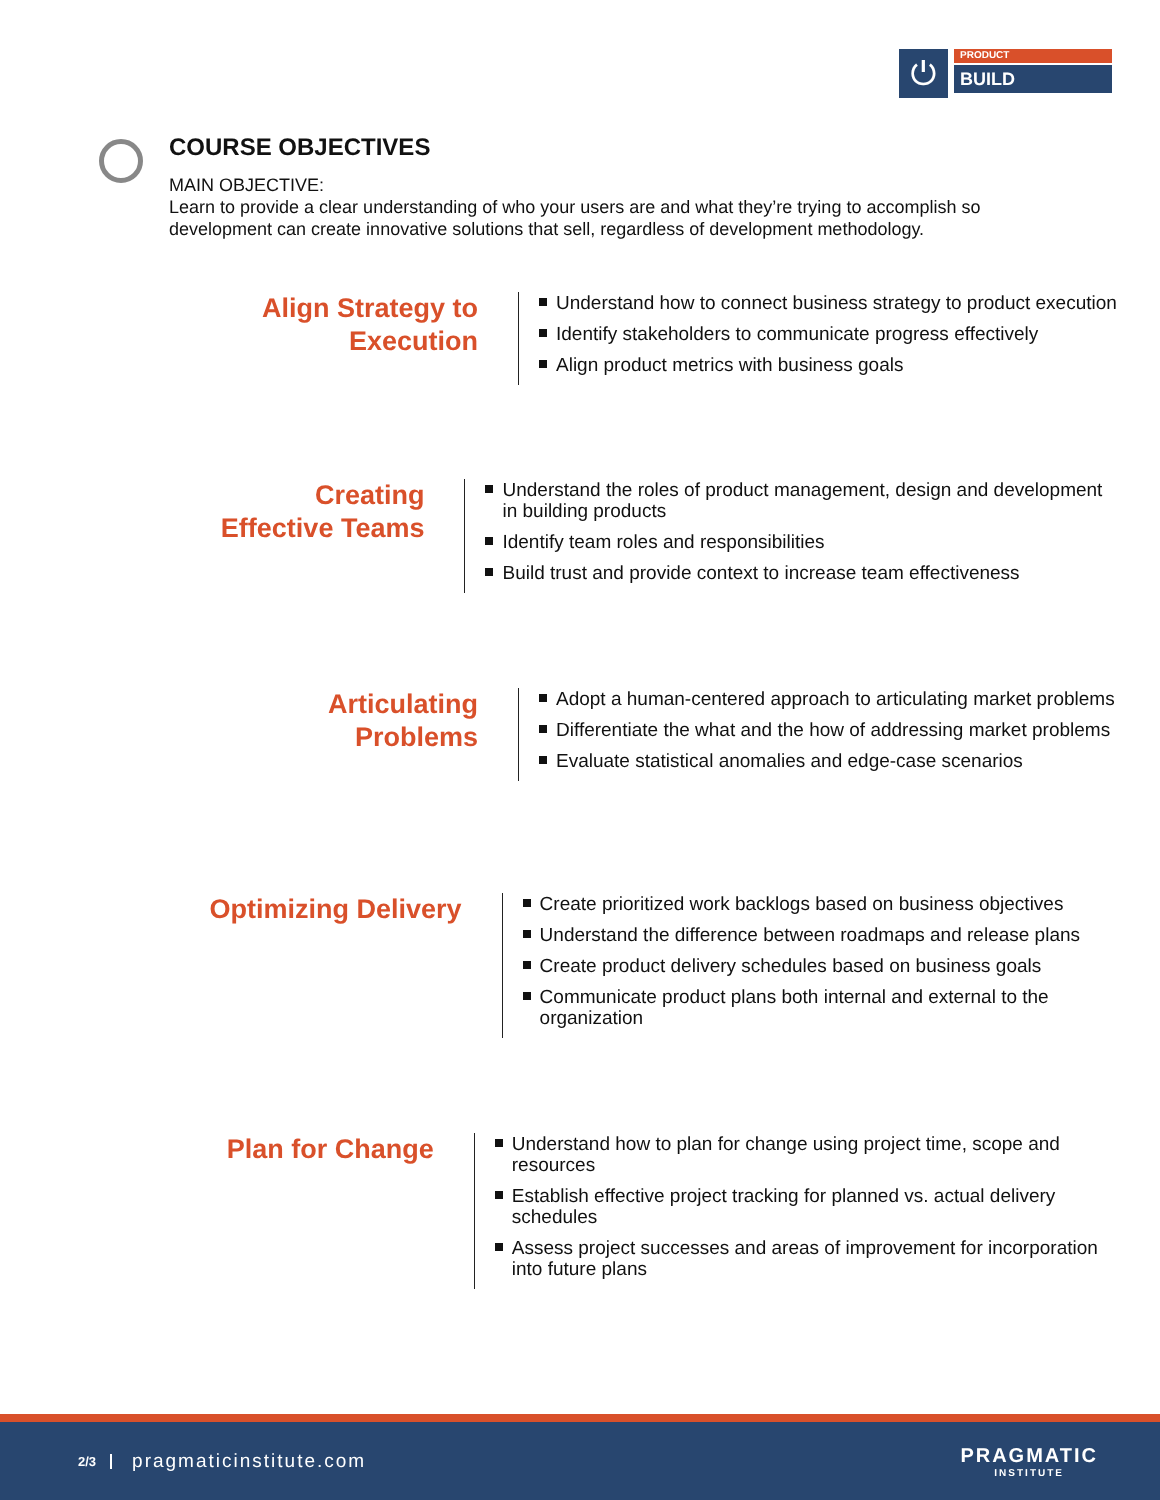⏻
PRODUCT
BUILD
COURSE OBJECTIVES
MAIN OBJECTIVE:
Learn to provide a clear understanding of who your users are and what they’re trying to accomplish so development can create innovative solutions that sell, regardless of development methodology.
Align Strategy to Execution
Understand how to connect business strategy to product execution
Identify stakeholders to communicate progress effectively
Align product metrics with business goals
Creating Effective Teams
Understand the roles of product management, design and development in building products
Identify team roles and responsibilities
Build trust and provide context to increase team effectiveness
Articulating Problems
Adopt a human-centered approach to articulating market problems
Differentiate the what and the how of addressing market problems
Evaluate statistical anomalies and edge-case scenarios
Optimizing Delivery
Create prioritized work backlogs based on business objectives
Understand the difference between roadmaps and release plans
Create product delivery schedules based on business goals
Communicate product plans both internal and external to the organization
Plan for Change
Understand how to plan for change using project time, scope and resources
Establish effective project tracking for planned vs. actual delivery schedules
Assess project successes and areas of improvement for incorporation into future plans
2/3 pragmaticinstitute.com PRAGMATIC
INSTITUTE